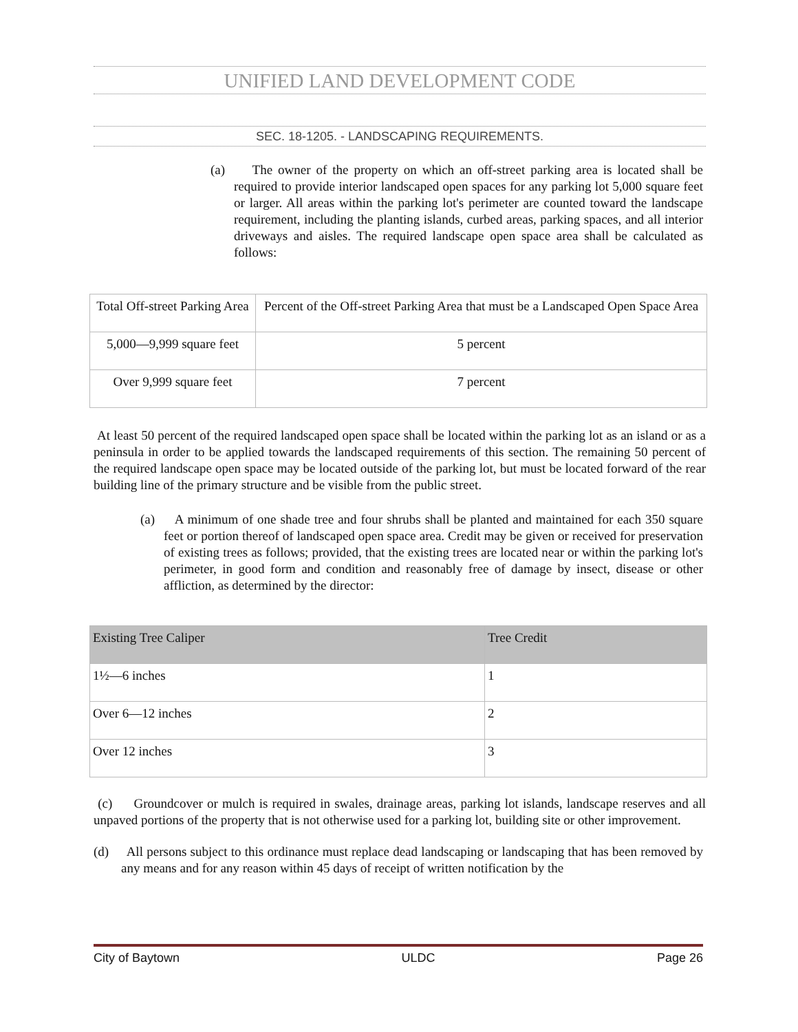UNIFIED LAND DEVELOPMENT CODE
SEC. 18-1205. - LANDSCAPING REQUIREMENTS.
(a) The owner of the property on which an off-street parking area is located shall be required to provide interior landscaped open spaces for any parking lot 5,000 square feet or larger. All areas within the parking lot's perimeter are counted toward the landscape requirement, including the planting islands, curbed areas, parking spaces, and all interior driveways and aisles. The required landscape open space area shall be calculated as follows:
| Total Off-street Parking Area | Percent of the Off-street Parking Area that must be a Landscaped Open Space Area |
| --- | --- |
| 5,000—9,999 square feet | 5 percent |
| Over 9,999 square feet | 7 percent |
At least 50 percent of the required landscaped open space shall be located within the parking lot as an island or as a peninsula in order to be applied towards the landscaped requirements of this section. The remaining 50 percent of the required landscape open space may be located outside of the parking lot, but must be located forward of the rear building line of the primary structure and be visible from the public street.
(a) A minimum of one shade tree and four shrubs shall be planted and maintained for each 350 square feet or portion thereof of landscaped open space area. Credit may be given or received for preservation of existing trees as follows; provided, that the existing trees are located near or within the parking lot's perimeter, in good form and condition and reasonably free of damage by insect, disease or other affliction, as determined by the director:
| Existing Tree Caliper | Tree Credit |
| --- | --- |
| 1½—6 inches | 1 |
| Over 6—12 inches | 2 |
| Over 12 inches | 3 |
(c) Groundcover or mulch is required in swales, drainage areas, parking lot islands, landscape reserves and all unpaved portions of the property that is not otherwise used for a parking lot, building site or other improvement.
(d) All persons subject to this ordinance must replace dead landscaping or landscaping that has been removed by any means and for any reason within 45 days of receipt of written notification by the
City of Baytown ULDC Page 26